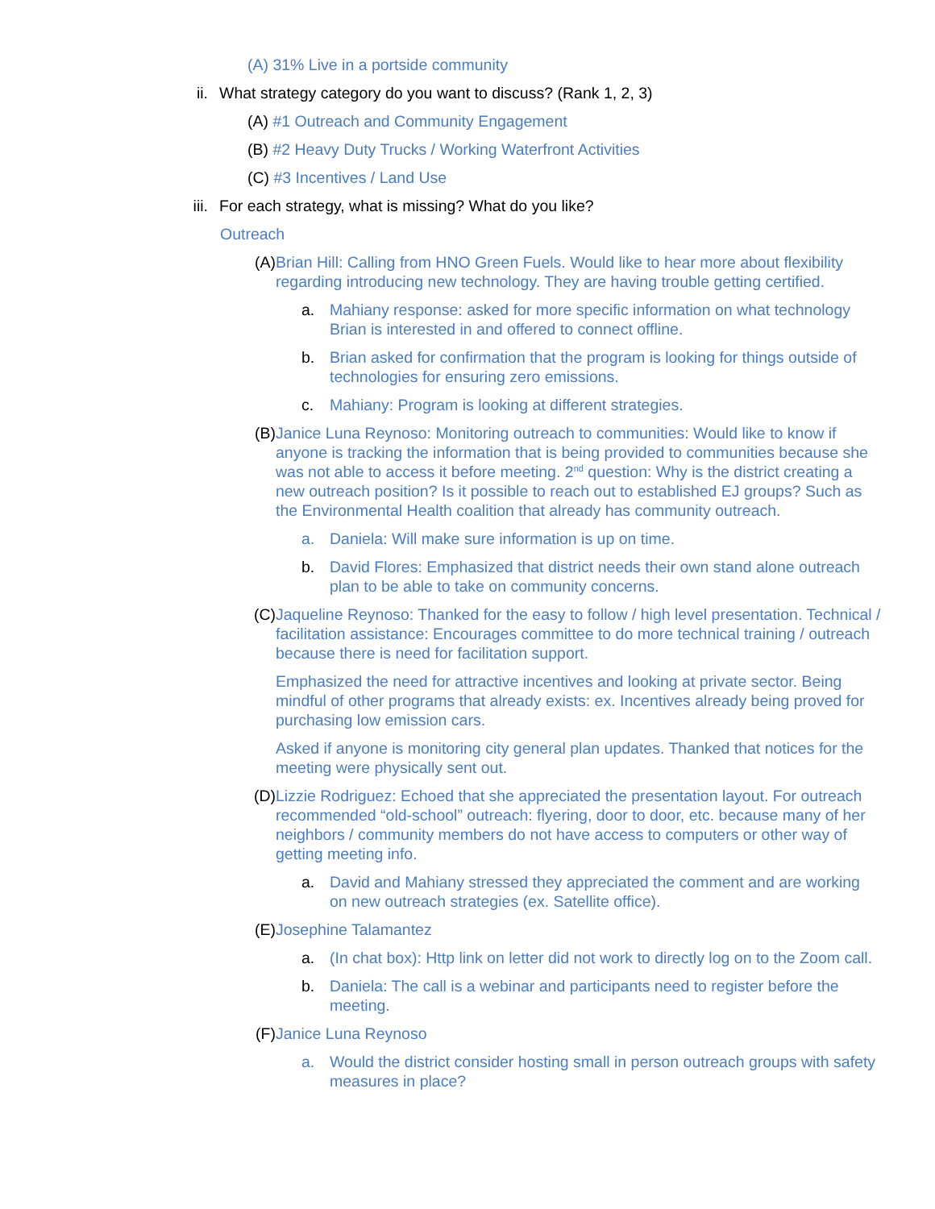(A) 31% Live in a portside community
ii. What strategy category do you want to discuss? (Rank 1, 2, 3)
(A) #1 Outreach and Community Engagement
(B) #2 Heavy Duty Trucks / Working Waterfront Activities
(C) #3 Incentives / Land Use
iii. For each strategy, what is missing? What do you like?
Outreach
(A) Brian Hill: Calling from HNO Green Fuels. Would like to hear more about flexibility regarding introducing new technology. They are having trouble getting certified.
a. Mahiany response: asked for more specific information on what technology Brian is interested in and offered to connect offline.
b. Brian asked for confirmation that the program is looking for things outside of technologies for ensuring zero emissions.
c. Mahiany: Program is looking at different strategies.
(B) Janice Luna Reynoso: Monitoring outreach to communities: Would like to know if anyone is tracking the information that is being provided to communities because she was not able to access it before meeting. 2<sup>nd</sup> question: Why is the district creating a new outreach position? Is it possible to reach out to established EJ groups? Such as the Environmental Health coalition that already has community outreach.
a. Daniela: Will make sure information is up on time.
b. David Flores: Emphasized that district needs their own stand alone outreach plan to be able to take on community concerns.
(C)
Jaqueline Reynoso: Thanked for the easy to follow / high level presentation. Technical / facilitation assistance: Encourages committee to do more technical training / outreach because there is need for facilitation support.
Emphasized the need for attractive incentives and looking at private sector. Being mindful of other programs that already exists: ex. Incentives already being proved for purchasing low emission cars.
Asked if anyone is monitoring city general plan updates. Thanked that notices for the meeting were physically sent out.
(D) Lizzie Rodriguez: Echoed that she appreciated the presentation layout. For outreach recommended “old-school” outreach: flyering, door to door, etc. because many of her neighbors / community members do not have access to computers or other way of getting meeting info.
a. David and Mahiany stressed they appreciated the comment and are working on new outreach strategies (ex. Satellite office).
(E) Josephine Talamantez
a. (In chat box): Http link on letter did not work to directly log on to the Zoom call.
b. Daniela: The call is a webinar and participants need to register before the meeting.
(F) Janice Luna Reynoso
a. Would the district consider hosting small in person outreach groups with safety measures in place?